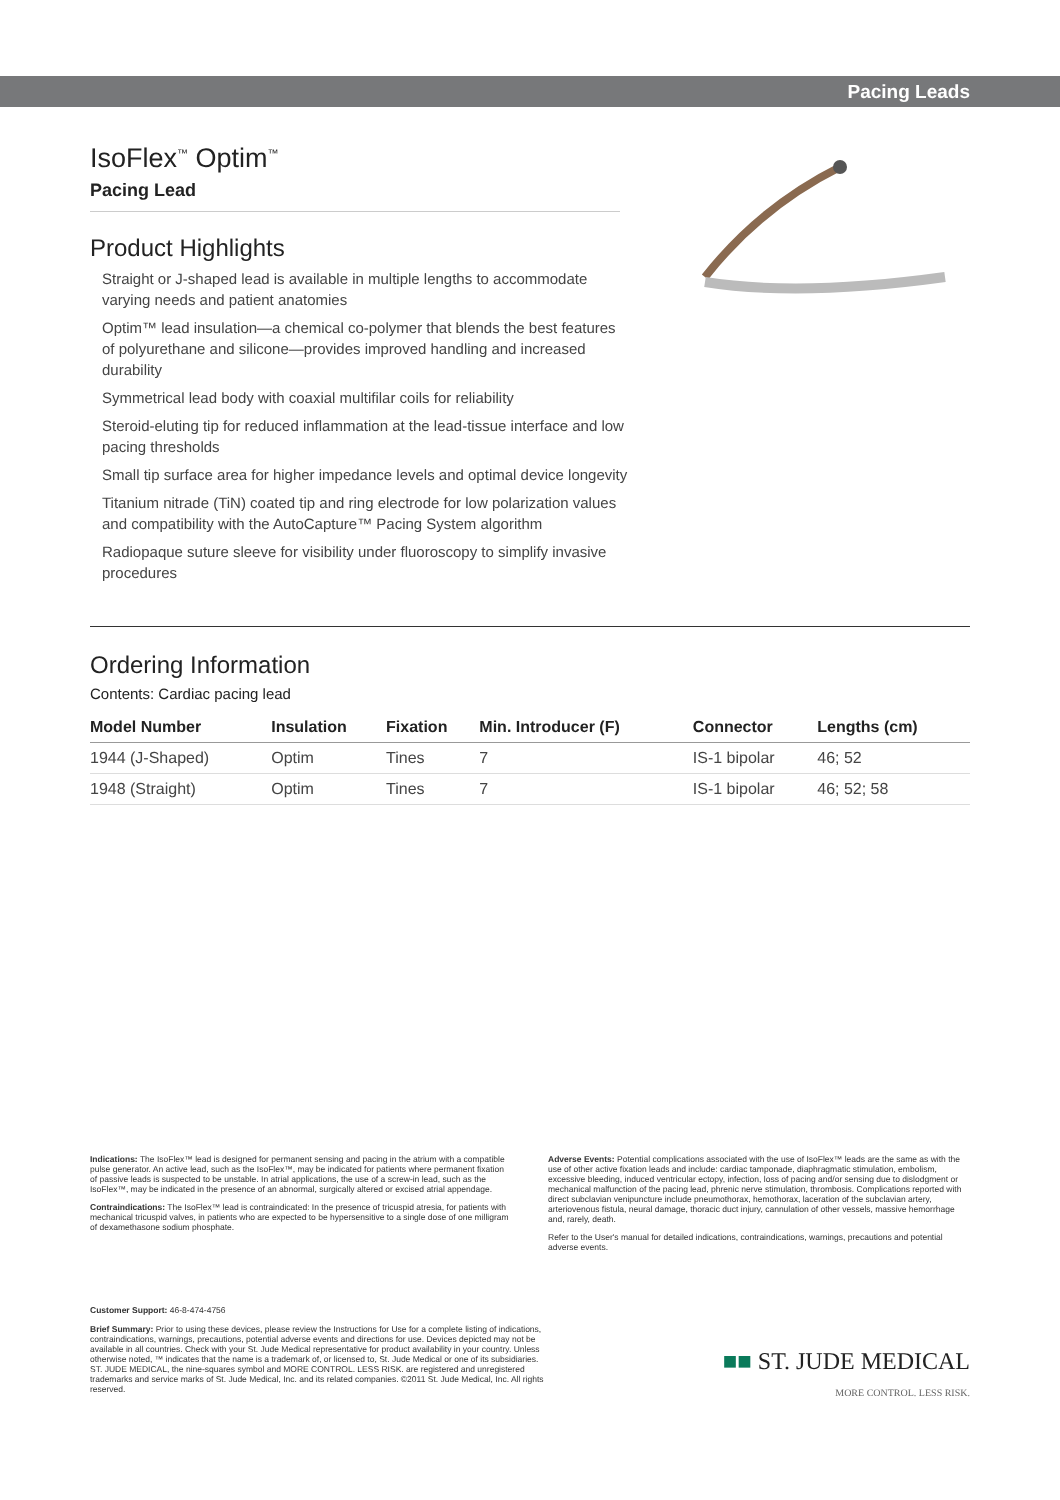Pacing Leads
IsoFlex<sup>™</sup> Optim<sup>™</sup>
Pacing Lead
Product Highlights
Straight or J-shaped lead is available in multiple lengths to accommodate varying needs and patient anatomies
Optim™ lead insulation—a chemical co-polymer that blends the best features of polyurethane and silicone—provides improved handling and increased durability
Symmetrical lead body with coaxial multifilar coils for reliability
Steroid-eluting tip for reduced inflammation at the lead-tissue interface and low pacing thresholds
Small tip surface area for higher impedance levels and optimal device longevity
Titanium nitrade (TiN) coated tip and ring electrode for low polarization values and compatibility with the AutoCapture™ Pacing System algorithm
Radiopaque suture sleeve for visibility under fluoroscopy to simplify invasive procedures
Ordering Information
Contents: Cardiac pacing lead
| Model Number | Insulation | Fixation | Min. Introducer (F) | Connector | Lengths (cm) |
| --- | --- | --- | --- | --- | --- |
| 1944 (J-Shaped) | Optim | Tines | 7 | IS-1 bipolar | 46; 52 |
| 1948 (Straight) | Optim | Tines | 7 | IS-1 bipolar | 46; 52; 58 |
Indications: The IsoFlex™ lead is designed for permanent sensing and pacing in the atrium with a compatible pulse generator. An active lead, such as the IsoFlex™, may be indicated for patients where permanent fixation of passive leads is suspected to be unstable. In atrial applications, the use of a screw-in lead, such as the IsoFlex™, may be indicated in the presence of an abnormal, surgically altered or excised atrial appendage.
Contraindications: The IsoFlex™ lead is contraindicated: In the presence of tricuspid atresia, for patients with mechanical tricuspid valves, in patients who are expected to be hypersensitive to a single dose of one milligram of dexamethasone sodium phosphate.
Adverse Events: Potential complications associated with the use of IsoFlex™ leads are the same as with the use of other active fixation leads and include: cardiac tamponade, diaphragmatic stimulation, embolism, excessive bleeding, induced ventricular ectopy, infection, loss of pacing and/or sensing due to dislodgment or mechanical malfunction of the pacing lead, phrenic nerve stimulation, thrombosis. Complications reported with direct subclavian venipuncture include pneumothorax, hemothorax, laceration of the subclavian artery, arteriovenous fistula, neural damage, thoracic duct injury, cannulation of other vessels, massive hemorrhage and, rarely, death.
Refer to the User's manual for detailed indications, contraindications, warnings, precautions and potential adverse events.
Customer Support: 46-8-474-4756
Brief Summary: Prior to using these devices, please review the Instructions for Use for a complete listing of indications, contraindications, warnings, precautions, potential adverse events and directions for use. Devices depicted may not be available in all countries. Check with your St. Jude Medical representative for product availability in your country. Unless otherwise noted, ™ indicates that the name is a trademark of, or licensed to, St. Jude Medical or one of its subsidiaries. ST. JUDE MEDICAL, the nine-squares symbol and MORE CONTROL. LESS RISK. are registered and unregistered trademarks and service marks of St. Jude Medical, Inc. and its related companies. ©2011 St. Jude Medical, Inc. All rights reserved.
■■ ST. JUDE MEDICAL
MORE CONTROL. LESS RISK.